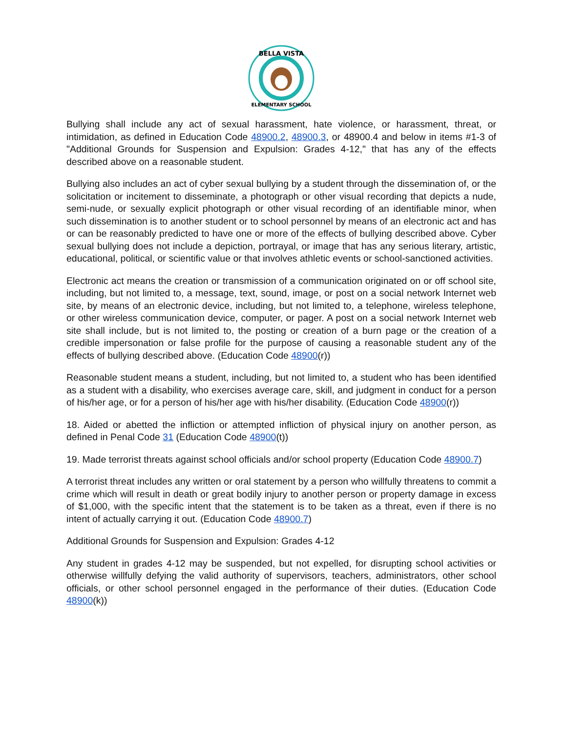BELLA VISTA
ELEMENTARY SCHOOL
Bullying shall include any act of sexual harassment, hate violence, or harassment, threat, or intimidation, as defined in Education Code 48900.2, 48900.3, or 48900.4 and below in items #1-3 of "Additional Grounds for Suspension and Expulsion: Grades 4-12," that has any of the effects described above on a reasonable student.
Bullying also includes an act of cyber sexual bullying by a student through the dissemination of, or the solicitation or incitement to disseminate, a photograph or other visual recording that depicts a nude, semi-nude, or sexually explicit photograph or other visual recording of an identifiable minor, when such dissemination is to another student or to school personnel by means of an electronic act and has or can be reasonably predicted to have one or more of the effects of bullying described above. Cyber sexual bullying does not include a depiction, portrayal, or image that has any serious literary, artistic, educational, political, or scientific value or that involves athletic events or school-sanctioned activities.
Electronic act means the creation or transmission of a communication originated on or off school site, including, but not limited to, a message, text, sound, image, or post on a social network Internet web site, by means of an electronic device, including, but not limited to, a telephone, wireless telephone, or other wireless communication device, computer, or pager. A post on a social network Internet web site shall include, but is not limited to, the posting or creation of a burn page or the creation of a credible impersonation or false profile for the purpose of causing a reasonable student any of the effects of bullying described above. (Education Code 48900(r))
Reasonable student means a student, including, but not limited to, a student who has been identified as a student with a disability, who exercises average care, skill, and judgment in conduct for a person of his/her age, or for a person of his/her age with his/her disability. (Education Code 48900(r))
18. Aided or abetted the infliction or attempted infliction of physical injury on another person, as defined in Penal Code 31 (Education Code 48900(t))
19. Made terrorist threats against school officials and/or school property (Education Code 48900.7)
A terrorist threat includes any written or oral statement by a person who willfully threatens to commit a crime which will result in death or great bodily injury to another person or property damage in excess of $1,000, with the specific intent that the statement is to be taken as a threat, even if there is no intent of actually carrying it out. (Education Code 48900.7)
Additional Grounds for Suspension and Expulsion: Grades 4-12
Any student in grades 4-12 may be suspended, but not expelled, for disrupting school activities or otherwise willfully defying the valid authority of supervisors, teachers, administrators, other school officials, or other school personnel engaged in the performance of their duties. (Education Code 48900(k))